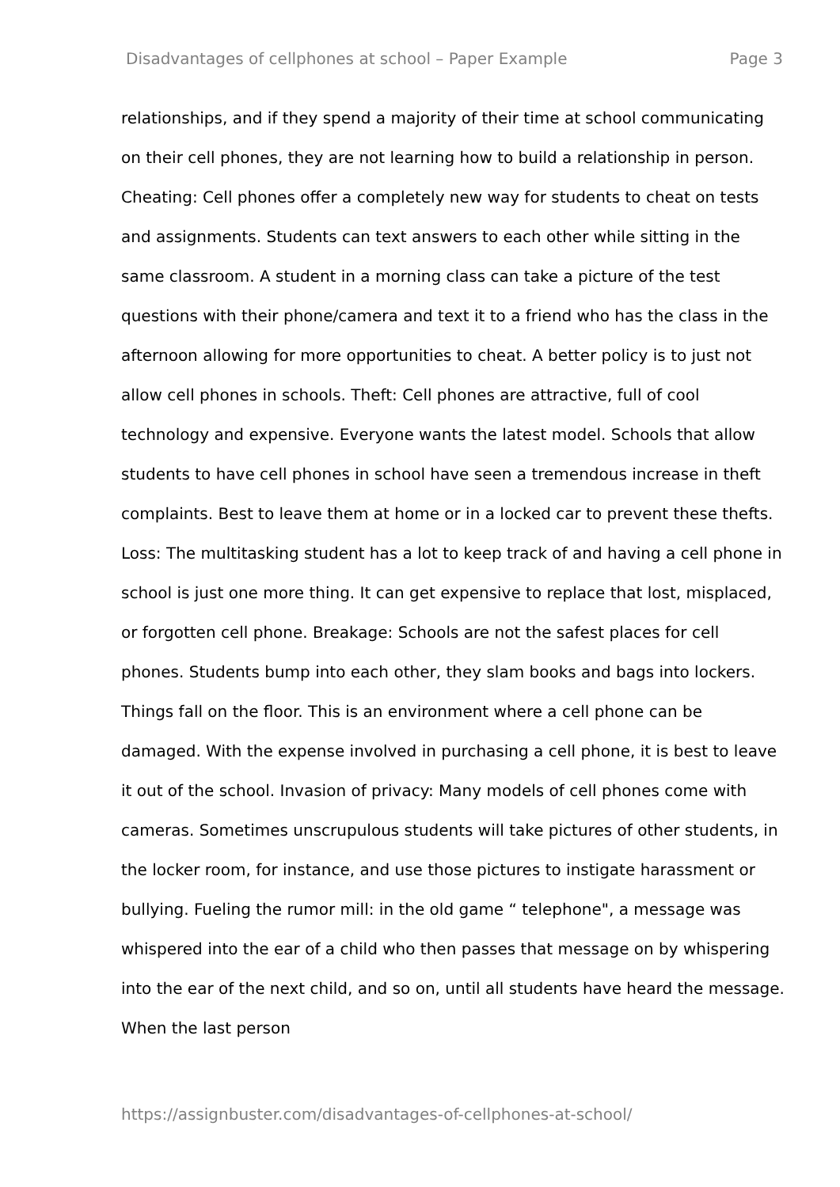Disadvantages of cellphones at school – Paper Example Page 3
relationships, and if they spend a majority of their time at school communicating on their cell phones, they are not learning how to build a relationship in person. Cheating: Cell phones offer a completely new way for students to cheat on tests and assignments. Students can text answers to each other while sitting in the same classroom. A student in a morning class can take a picture of the test questions with their phone/camera and text it to a friend who has the class in the afternoon allowing for more opportunities to cheat. A better policy is to just not allow cell phones in schools. Theft: Cell phones are attractive, full of cool technology and expensive. Everyone wants the latest model. Schools that allow students to have cell phones in school have seen a tremendous increase in theft complaints. Best to leave them at home or in a locked car to prevent these thefts. Loss: The multitasking student has a lot to keep track of and having a cell phone in school is just one more thing. It can get expensive to replace that lost, misplaced, or forgotten cell phone. Breakage: Schools are not the safest places for cell phones. Students bump into each other, they slam books and bags into lockers. Things fall on the floor. This is an environment where a cell phone can be damaged. With the expense involved in purchasing a cell phone, it is best to leave it out of the school. Invasion of privacy: Many models of cell phones come with cameras. Sometimes unscrupulous students will take pictures of other students, in the locker room, for instance, and use those pictures to instigate harassment or bullying. Fueling the rumor mill: in the old game “ telephone", a message was whispered into the ear of a child who then passes that message on by whispering into the ear of the next child, and so on, until all students have heard the message. When the last person
https://assignbuster.com/disadvantages-of-cellphones-at-school/